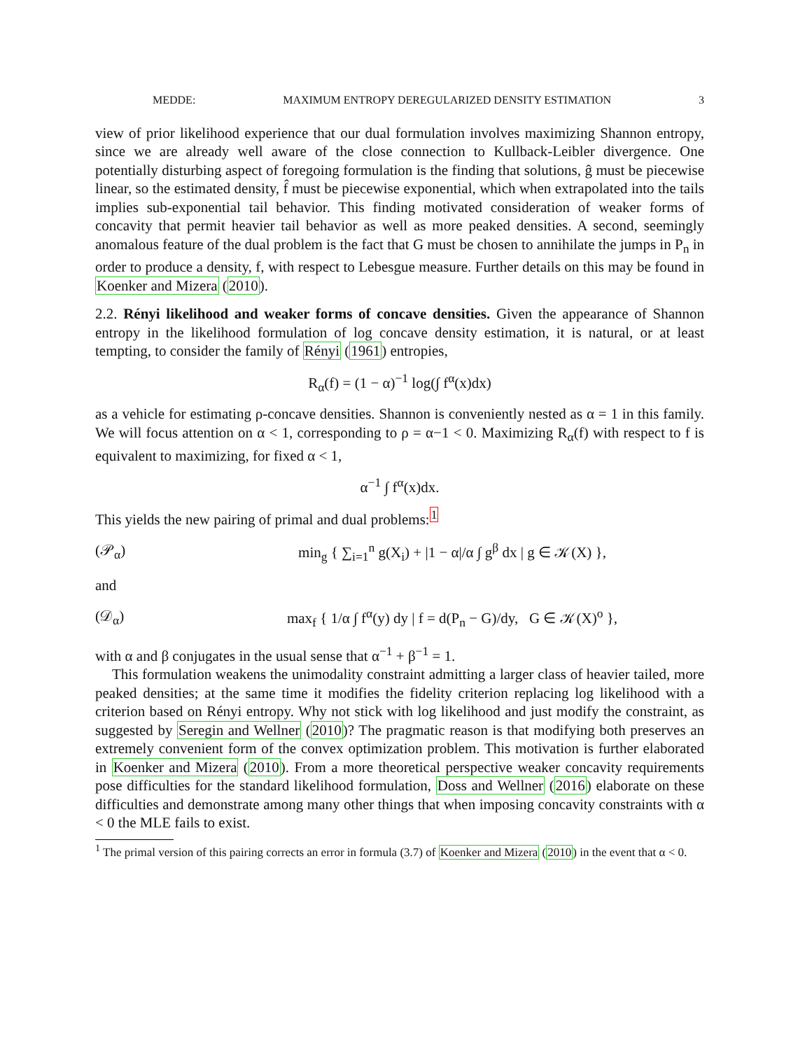MEDDE: MAXIMUM ENTROPY DEREGULARIZED DENSITY ESTIMATION 3
view of prior likelihood experience that our dual formulation involves maximizing Shannon entropy, since we are already well aware of the close connection to Kullback-Leibler divergence. One potentially disturbing aspect of foregoing formulation is the finding that solutions, ĝ must be piecewise linear, so the estimated density, f̂ must be piecewise exponential, which when extrapolated into the tails implies sub-exponential tail behavior. This finding motivated consideration of weaker forms of concavity that permit heavier tail behavior as well as more peaked densities. A second, seemingly anomalous feature of the dual problem is the fact that G must be chosen to annihilate the jumps in P<sub>n</sub> in order to produce a density, f, with respect to Lebesgue measure. Further details on this may be found in Koenker and Mizera (2010).
2.2. Rényi likelihood and weaker forms of concave densities. Given the appearance of Shannon entropy in the likelihood formulation of log concave density estimation, it is natural, or at least tempting, to consider the family of Rényi (1961) entropies,
R<sub>α</sub>(f) = (1 − α)<sup>−1</sup> log(∫ f<sup>α</sup>(x)dx)
as a vehicle for estimating ρ-concave densities. Shannon is conveniently nested as α = 1 in this family. We will focus attention on α < 1, corresponding to ρ = α−1 < 0. Maximizing R<sub>α</sub>(f) with respect to f is equivalent to maximizing, for fixed α < 1,
α<sup>−1</sup> ∫ f<sup>α</sup>(x)dx.
This yields the new pairing of primal and dual problems:<sup>1</sup>
(𝒫<sub>α</sub>) min<sub>g</sub> { ∑<sub>i=1</sub><sup>n</sup> g(X<sub>i</sub>) + |1 − α|/α ∫ g<sup>β</sup> dx | g ∈ 𝒦(X) },
and
(𝒟<sub>α</sub>) max<sub>f</sub> { 1/α ∫ f<sup>α</sup>(y) dy | f = d(P<sub>n</sub> − G)/dy, G ∈ 𝒦(X)<sup>o</sup> },
with α and β conjugates in the usual sense that α<sup>−1</sup> + β<sup>−1</sup> = 1.
This formulation weakens the unimodality constraint admitting a larger class of heavier tailed, more peaked densities; at the same time it modifies the fidelity criterion replacing log likelihood with a criterion based on Rényi entropy. Why not stick with log likelihood and just modify the constraint, as suggested by Seregin and Wellner (2010)? The pragmatic reason is that modifying both preserves an extremely convenient form of the convex optimization problem. This motivation is further elaborated in Koenker and Mizera (2010). From a more theoretical perspective weaker concavity requirements pose difficulties for the standard likelihood formulation, Doss and Wellner (2016) elaborate on these difficulties and demonstrate among many other things that when imposing concavity constraints with α < 0 the MLE fails to exist.
<sup>1</sup> The primal version of this pairing corrects an error in formula (3.7) of Koenker and Mizera (2010) in the event that α < 0.